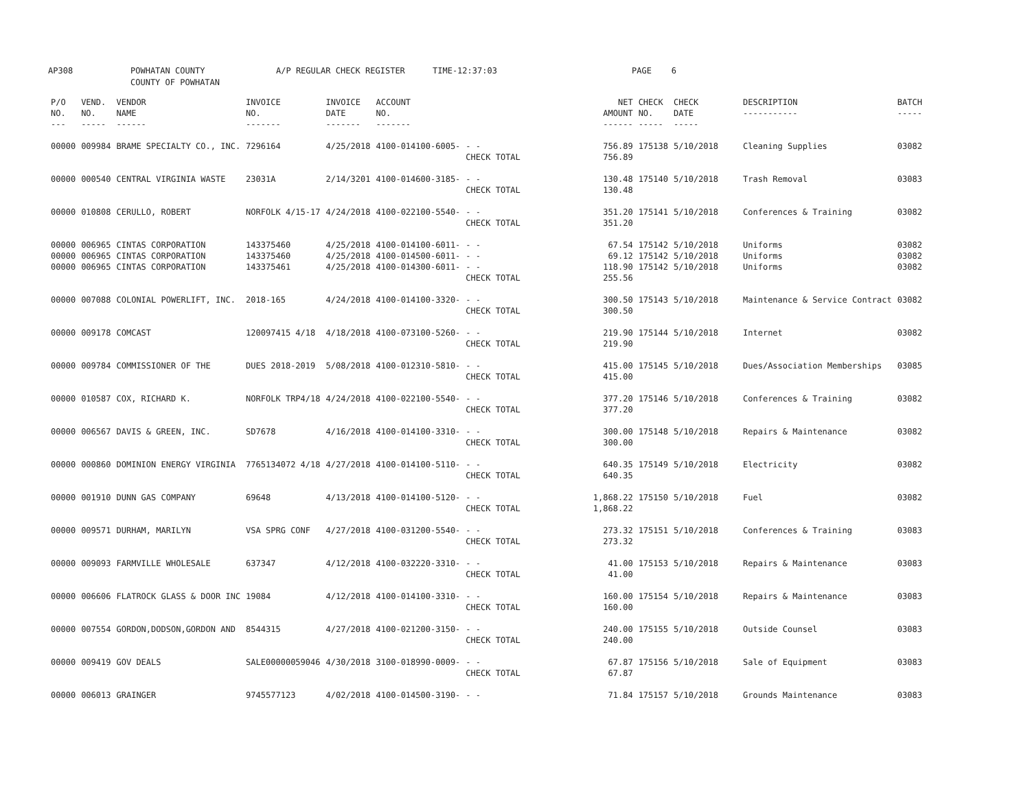AP308 POWHATAN COUNTY COUNTY OF POWHATAN A/P REGULAR CHECK REGISTER TIME-12:37:03 PAGE 6
| P/O NO. --- | VEND. NO. ----- | VENDOR NAME ------ | INVOICE NO. ------- | INVOICE DATE ------- | ACCOUNT NO. ------- | | | NET AMOUNT ------ | CHECK NO. ----- | CHECK DATE ----- | | DESCRIPTION ----------- | BATCH ----- |
| --- | --- | --- | --- | --- | --- | --- | --- | --- | --- | --- | --- | --- | --- |
| 00000 | 009984 | BRAME SPECIALTY CO., INC. | 7296164 | 4/25/2018 | 4100-014100-6005- | - - CHECK TOTAL | | 756.89 756.89 | 175138 | 5/10/2018 | | Cleaning Supplies | 03082 |
| 00000 | 000540 | CENTRAL VIRGINIA WASTE | 23031A | 2/14/3201 | 4100-014600-3185- | - - CHECK TOTAL | | 130.48 130.48 | 175140 | 5/10/2018 | | Trash Removal | 03083 |
| 00000 | 010808 | CERULLO, ROBERT | NORFOLK 4/15-17 | 4/24/2018 | 4100-022100-5540- | - - CHECK TOTAL | | 351.20 351.20 | 175141 | 5/10/2018 | | Conferences & Training | 03082 |
| 00000 00000 00000 | 006965 006965 006965 | CINTAS CORPORATION CINTAS CORPORATION CINTAS CORPORATION | 143375460 143375460 143375461 | 4/25/2018 4/25/2018 4/25/2018 | 4100-014100-6011- 4100-014500-6011- 4100-014300-6011- | - - - - - - CHECK TOTAL | | 67.54 69.12 118.90 255.56 | 175142 175142 175142 | 5/10/2018 5/10/2018 5/10/2018 | | Uniforms Uniforms Uniforms | 03082 03082 03082 |
| 00000 | 007088 | COLONIAL POWERLIFT, INC. | 2018-165 | 4/24/2018 | 4100-014100-3320- | - - CHECK TOTAL | | 300.50 300.50 | 175143 | 5/10/2018 | | Maintenance & Service Contract | 03082 |
| 00000 | 009178 | COMCAST | 120097415 4/18 | 4/18/2018 | 4100-073100-5260- | - - CHECK TOTAL | | 219.90 219.90 | 175144 | 5/10/2018 | | Internet | 03082 |
| 00000 | 009784 | COMMISSIONER OF THE | DUES 2018-2019 | 5/08/2018 | 4100-012310-5810- | - - CHECK TOTAL | | 415.00 415.00 | 175145 | 5/10/2018 | | Dues/Association Memberships | 03085 |
| 00000 | 010587 | COX, RICHARD K. | NORFOLK TRP4/18 | 4/24/2018 | 4100-022100-5540- | - - CHECK TOTAL | | 377.20 377.20 | 175146 | 5/10/2018 | | Conferences & Training | 03082 |
| 00000 | 006567 | DAVIS & GREEN, INC. | SD7678 | 4/16/2018 | 4100-014100-3310- | - - CHECK TOTAL | | 300.00 300.00 | 175148 | 5/10/2018 | | Repairs & Maintenance | 03082 |
| 00000 | 000860 | DOMINION ENERGY VIRGINIA | 7765134072 4/18 | 4/27/2018 | 4100-014100-5110- | - - CHECK TOTAL | | 640.35 640.35 | 175149 | 5/10/2018 | | Electricity | 03082 |
| 00000 | 001910 | DUNN GAS COMPANY | 69648 | 4/13/2018 | 4100-014100-5120- | - - CHECK TOTAL | | 1,868.22 1,868.22 | 175150 | 5/10/2018 | | Fuel | 03082 |
| 00000 | 009571 | DURHAM, MARILYN | VSA SPRG CONF | 4/27/2018 | 4100-031200-5540- | - - CHECK TOTAL | | 273.32 273.32 | 175151 | 5/10/2018 | | Conferences & Training | 03083 |
| 00000 | 009093 | FARMVILLE WHOLESALE | 637347 | 4/12/2018 | 4100-032220-3310- | - - CHECK TOTAL | | 41.00 41.00 | 175153 | 5/10/2018 | | Repairs & Maintenance | 03083 |
| 00000 | 006606 | FLATROCK GLASS & DOOR INC | 19084 | 4/12/2018 | 4100-014100-3310- | - - CHECK TOTAL | | 160.00 160.00 | 175154 | 5/10/2018 | | Repairs & Maintenance | 03083 |
| 00000 | 007554 | GORDON,DODSON,GORDON AND | 8544315 | 4/27/2018 | 4100-021200-3150- | - - CHECK TOTAL | | 240.00 240.00 | 175155 | 5/10/2018 | | Outside Counsel | 03083 |
| 00000 | 009419 | GOV DEALS | SALE00000059046 | 4/30/2018 | 3100-018990-0009- | - - CHECK TOTAL | | 67.87 67.87 | 175156 | 5/10/2018 | | Sale of Equipment | 03083 |
| 00000 | 006013 | GRAINGER | 9745577123 | 4/02/2018 | 4100-014500-3190- | - - | | 71.84 | 175157 | 5/10/2018 | | Grounds Maintenance | 03083 |